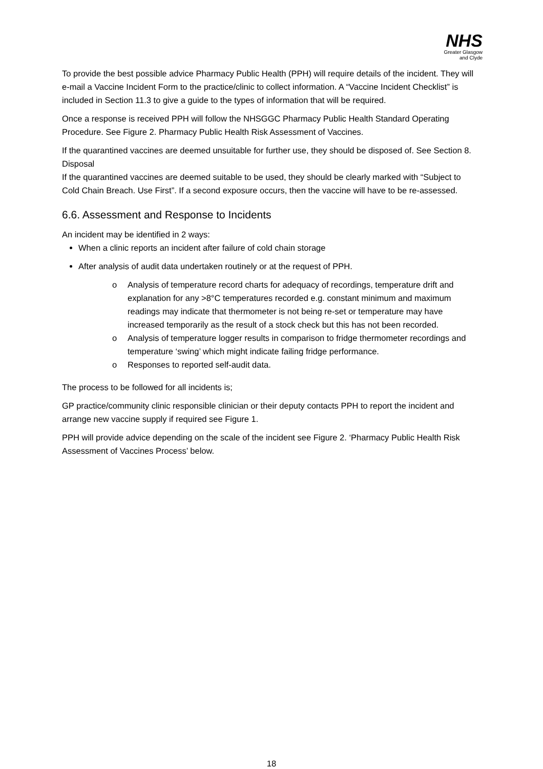NHS
Greater Glasgow
and Clyde
To provide the best possible advice Pharmacy Public Health (PPH) will require details of the incident. They will e-mail a Vaccine Incident Form to the practice/clinic to collect information. A “Vaccine Incident Checklist” is included in Section 11.3 to give a guide to the types of information that will be required.
Once a response is received PPH will follow the NHSGGC Pharmacy Public Health Standard Operating Procedure. See Figure 2. Pharmacy Public Health Risk Assessment of Vaccines.
If the quarantined vaccines are deemed unsuitable for further use, they should be disposed of. See Section 8. Disposal
If the quarantined vaccines are deemed suitable to be used, they should be clearly marked with “Subject to Cold Chain Breach. Use First”. If a second exposure occurs, then the vaccine will have to be re-assessed.
6.6. Assessment and Response to Incidents
An incident may be identified in 2 ways:
When a clinic reports an incident after failure of cold chain storage
After analysis of audit data undertaken routinely or at the request of PPH.
o Analysis of temperature record charts for adequacy of recordings, temperature drift and explanation for any >8°C temperatures recorded e.g. constant minimum and maximum readings may indicate that thermometer is not being re-set or temperature may have increased temporarily as the result of a stock check but this has not been recorded.
o Analysis of temperature logger results in comparison to fridge thermometer recordings and temperature ‘swing’ which might indicate failing fridge performance.
o Responses to reported self-audit data.
The process to be followed for all incidents is;
GP practice/community clinic responsible clinician or their deputy contacts PPH to report the incident and arrange new vaccine supply if required see Figure 1.
PPH will provide advice depending on the scale of the incident see Figure 2. ‘Pharmacy Public Health Risk Assessment of Vaccines Process’ below.
18